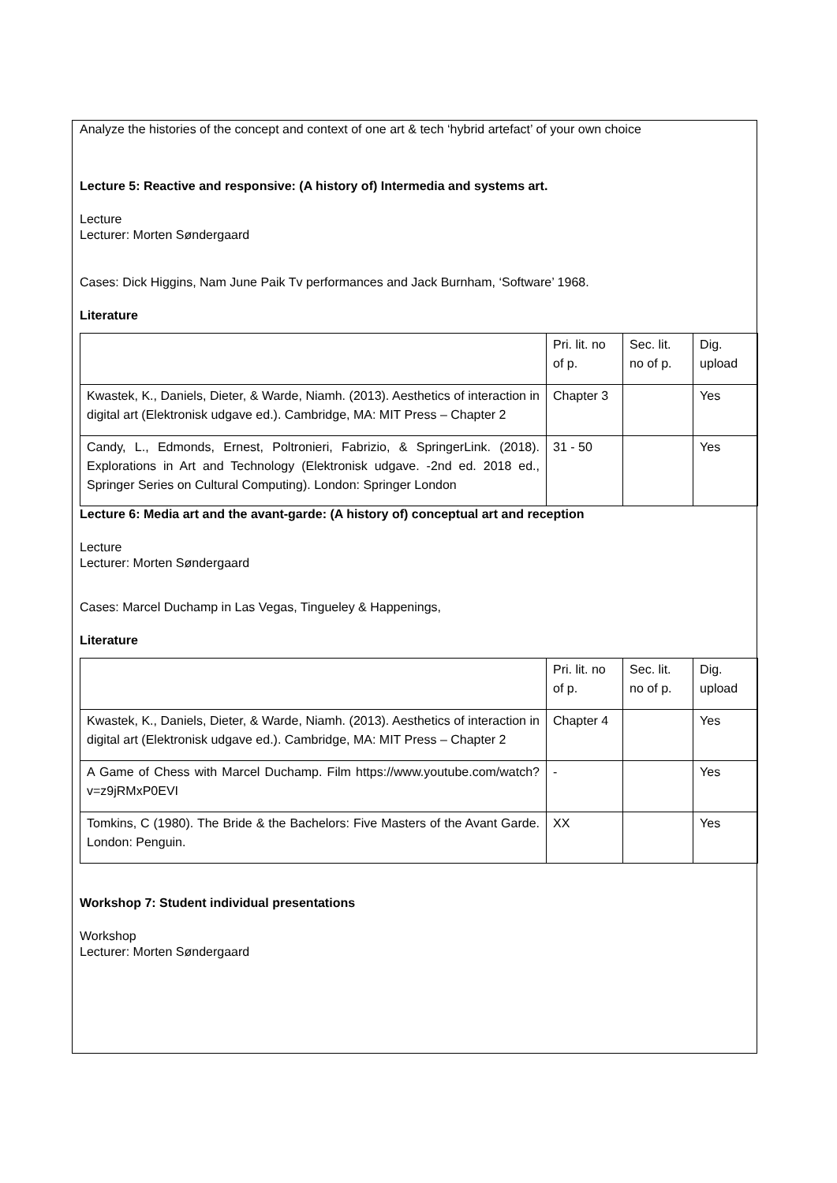Analyze the histories of the concept and context of one art & tech ‘hybrid artefact’ of your own choice
Lecture 5: Reactive and responsive: (A history of) Intermedia and systems art.
Lecture
Lecturer: Morten Søndergaard
Cases: Dick Higgins, Nam June Paik Tv performances and Jack Burnham, ‘Software’ 1968.
Literature
| | Pri. lit. no of p. | Sec. lit. no of p. | Dig. upload |
| Kwastek, K., Daniels, Dieter, & Warde, Niamh. (2013). Aesthetics of interaction in digital art (Elektronisk udgave ed.). Cambridge, MA: MIT Press – Chapter 2 | Chapter 3 | | Yes |
| Candy, L., Edmonds, Ernest, Poltronieri, Fabrizio, & SpringerLink. (2018). Explorations in Art and Technology (Elektronisk udgave. -2nd ed. 2018 ed., Springer Series on Cultural Computing). London: Springer London | 31 - 50 | | Yes |
Lecture 6: Media art and the avant-garde: (A history of) conceptual art and reception
Lecture
Lecturer: Morten Søndergaard
Cases: Marcel Duchamp in Las Vegas, Tingueley & Happenings,
Literature
| | Pri. lit. no of p. | Sec. lit. no of p. | Dig. upload |
| Kwastek, K., Daniels, Dieter, & Warde, Niamh. (2013). Aesthetics of interaction in digital art (Elektronisk udgave ed.). Cambridge, MA: MIT Press – Chapter 2 | Chapter 4 | | Yes |
| A Game of Chess with Marcel Duchamp. Film https://www.youtube.com/watch?v=z9jRMxP0EVI | - | | Yes |
| Tomkins, C (1980). The Bride & the Bachelors: Five Masters of the Avant Garde. London: Penguin. | XX | | Yes |
Workshop 7: Student individual presentations
Workshop
Lecturer: Morten Søndergaard